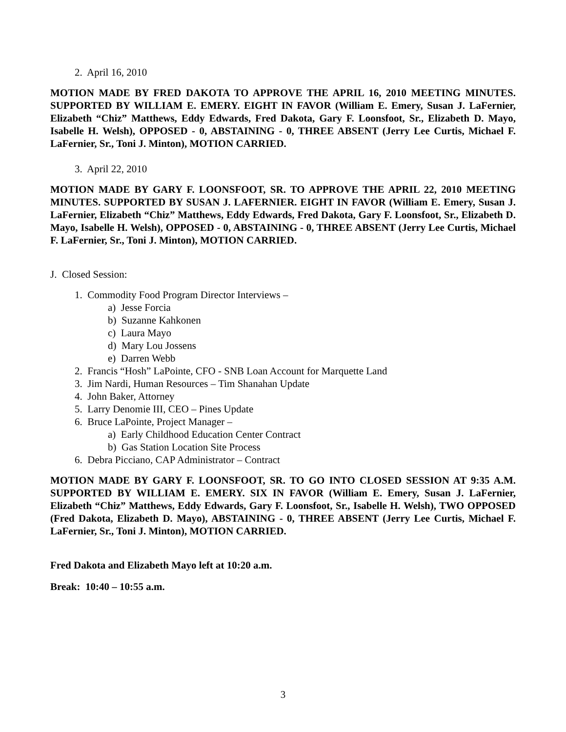2. April 16, 2010
MOTION MADE BY FRED DAKOTA TO APPROVE THE APRIL 16, 2010 MEETING MINUTES. SUPPORTED BY WILLIAM E. EMERY. EIGHT IN FAVOR (William E. Emery, Susan J. LaFernier, Elizabeth “Chiz” Matthews, Eddy Edwards, Fred Dakota, Gary F. Loonsfoot, Sr., Elizabeth D. Mayo, Isabelle H. Welsh), OPPOSED - 0, ABSTAINING - 0, THREE ABSENT (Jerry Lee Curtis, Michael F. LaFernier, Sr., Toni J. Minton), MOTION CARRIED.
3. April 22, 2010
MOTION MADE BY GARY F. LOONSFOOT, SR. TO APPROVE THE APRIL 22, 2010 MEETING MINUTES. SUPPORTED BY SUSAN J. LAFERNIER. EIGHT IN FAVOR (William E. Emery, Susan J. LaFernier, Elizabeth “Chiz” Matthews, Eddy Edwards, Fred Dakota, Gary F. Loonsfoot, Sr., Elizabeth D. Mayo, Isabelle H. Welsh), OPPOSED - 0, ABSTAINING - 0, THREE ABSENT (Jerry Lee Curtis, Michael F. LaFernier, Sr., Toni J. Minton), MOTION CARRIED.
J. Closed Session:
1. Commodity Food Program Director Interviews –
a) Jesse Forcia
b) Suzanne Kahkonen
c) Laura Mayo
d) Mary Lou Jossens
e) Darren Webb
2. Francis “Hosh” LaPointe, CFO - SNB Loan Account for Marquette Land
3. Jim Nardi, Human Resources – Tim Shanahan Update
4. John Baker, Attorney
5. Larry Denomie III, CEO – Pines Update
6. Bruce LaPointe, Project Manager –
a) Early Childhood Education Center Contract
b) Gas Station Location Site Process
6. Debra Picciano, CAP Administrator – Contract
MOTION MADE BY GARY F. LOONSFOOT, SR. TO GO INTO CLOSED SESSION AT 9:35 A.M. SUPPORTED BY WILLIAM E. EMERY. SIX IN FAVOR (William E. Emery, Susan J. LaFernier, Elizabeth “Chiz” Matthews, Eddy Edwards, Gary F. Loonsfoot, Sr., Isabelle H. Welsh), TWO OPPOSED (Fred Dakota, Elizabeth D. Mayo), ABSTAINING - 0, THREE ABSENT (Jerry Lee Curtis, Michael F. LaFernier, Sr., Toni J. Minton), MOTION CARRIED.
Fred Dakota and Elizabeth Mayo left at 10:20 a.m.
Break: 10:40 – 10:55 a.m.
3